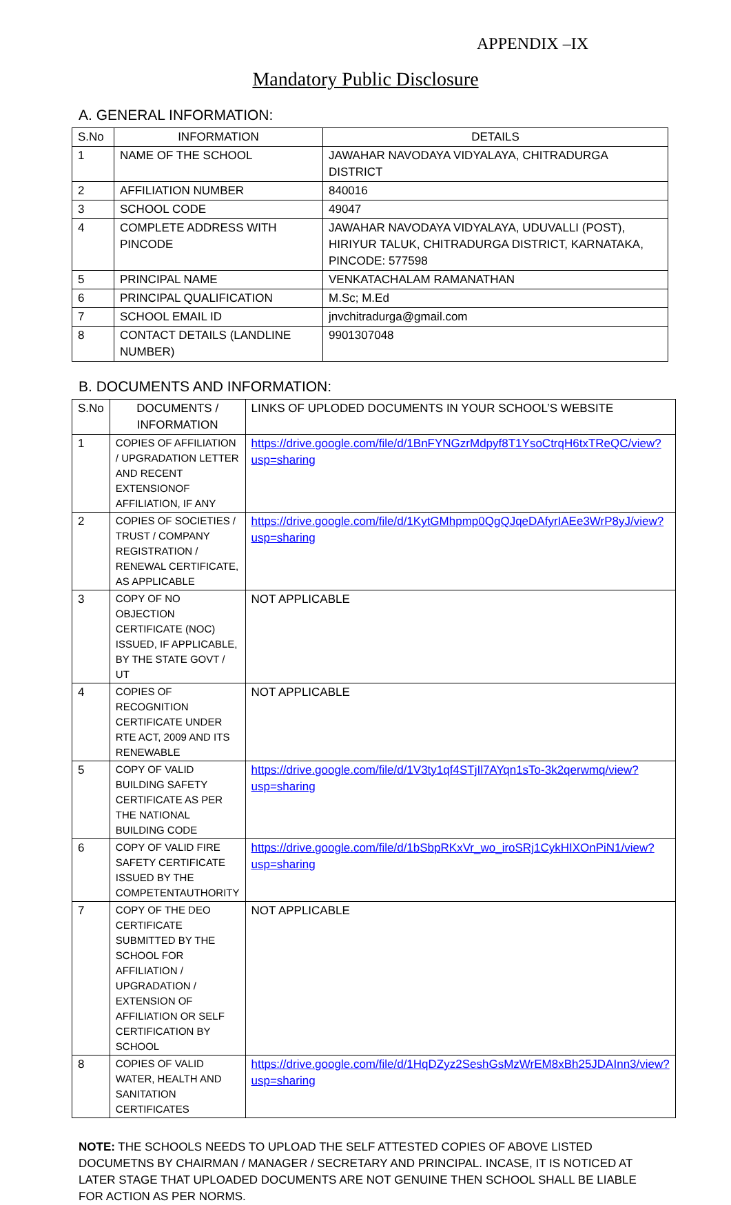APPENDIX –IX
Mandatory Public Disclosure
A. GENERAL INFORMATION:
| S.No | INFORMATION | DETAILS |
| 1 | NAME OF THE SCHOOL | JAWAHAR NAVODAYA VIDYALAYA, CHITRADURGA DISTRICT |
| 2 | AFFILIATION NUMBER | 840016 |
| 3 | SCHOOL CODE | 49047 |
| 4 | COMPLETE ADDRESS WITH PINCODE | JAWAHAR NAVODAYA VIDYALAYA, UDUVALLI (POST), HIRIYUR TALUK, CHITRADURGA DISTRICT, KARNATAKA, PINCODE: 577598 |
| 5 | PRINCIPAL NAME | VENKATACHALAM RAMANATHAN |
| 6 | PRINCIPAL QUALIFICATION | M.Sc; M.Ed |
| 7 | SCHOOL EMAIL ID | jnvchitradurga@gmail.com |
| 8 | CONTACT DETAILS (LANDLINE NUMBER) | 9901307048 |
B. DOCUMENTS AND INFORMATION:
| S.No | DOCUMENTS / INFORMATION | LINKS OF UPLODED DOCUMENTS IN YOUR SCHOOL’S WEBSITE |
| 1 | COPIES OF AFFILIATION / UPGRADATION LETTER AND RECENT EXTENSIONOF AFFILIATION, IF ANY | https://drive.google.com/file/d/1BnFYNGzrMdpyf8T1YsoCtrqH6txTReQC/view?usp=sharing |
| 2 | COPIES OF SOCIETIES / TRUST / COMPANY REGISTRATION / RENEWAL CERTIFICATE, AS APPLICABLE | https://drive.google.com/file/d/1KytGMhpmp0QgQJqeDAfyrIAEe3WrP8yJ/view?usp=sharing |
| 3 | COPY OF NO OBJECTION CERTIFICATE (NOC) ISSUED, IF APPLICABLE, BY THE STATE GOVT / UT | NOT APPLICABLE |
| 4 | COPIES OF RECOGNITION CERTIFICATE UNDER RTE ACT, 2009 AND ITS RENEWABLE | NOT APPLICABLE |
| 5 | COPY OF VALID BUILDING SAFETY CERTIFICATE AS PER THE NATIONAL BUILDING CODE | https://drive.google.com/file/d/1V3ty1qf4STjIl7AYqn1sTo-3k2qerwmq/view?usp=sharing |
| 6 | COPY OF VALID FIRE SAFETY CERTIFICATE ISSUED BY THE COMPETENTAUTHORITY | https://drive.google.com/file/d/1bSbpRKxVr_wo_iroSRj1CykHIXOnPiN1/view?usp=sharing |
| 7 | COPY OF THE DEO CERTIFICATE SUBMITTED BY THE SCHOOL FOR AFFILIATION / UPGRADATION / EXTENSION OF AFFILIATION OR SELF CERTIFICATION BY SCHOOL | NOT APPLICABLE |
| 8 | COPIES OF VALID WATER, HEALTH AND SANITATION CERTIFICATES | https://drive.google.com/file/d/1HqDZyz2SeshGsMzWrEM8xBh25JDAInn3/view?usp=sharing |
NOTE: THE SCHOOLS NEEDS TO UPLOAD THE SELF ATTESTED COPIES OF ABOVE LISTED DOCUMETNS BY CHAIRMAN / MANAGER / SECRETARY AND PRINCIPAL. INCASE, IT IS NOTICED AT LATER STAGE THAT UPLOADED DOCUMENTS ARE NOT GENUINE THEN SCHOOL SHALL BE LIABLE FOR ACTION AS PER NORMS.